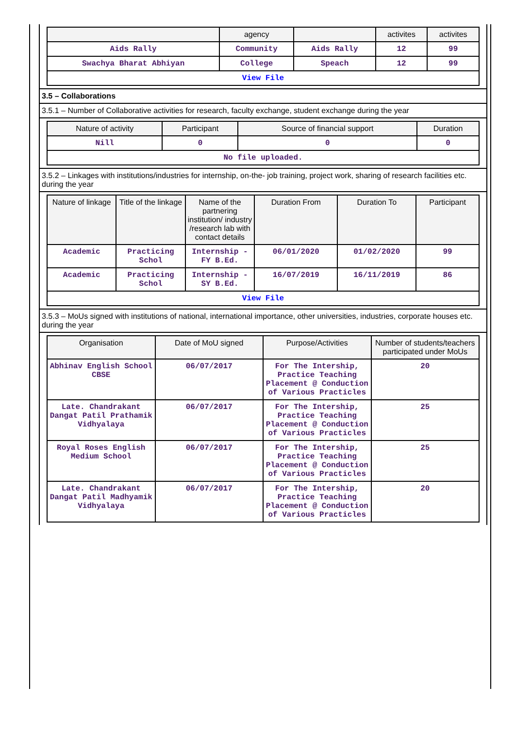| | agency | | activites | activites |
| --- | --- | --- | --- | --- |
| Aids Rally | Community | Aids Rally | 12 | 99 |
| Swachya Bharat Abhiyan | College | Speach | 12 | 99 |
| View File | | | | |
3.5 – Collaborations
3.5.1 – Number of Collaborative activities for research, faculty exchange, student exchange during the year
| Nature of activity | Participant | Source of financial support | Duration |
| --- | --- | --- | --- |
| Nill | 0 | 0 | 0 |
| No file uploaded. | | | |
3.5.2 – Linkages with institutions/industries for internship, on-the- job training, project work, sharing of research facilities etc. during the year
| Nature of linkage | Title of the linkage | Name of the partnering institution/ industry /research lab with contact details | Duration From | Duration To | Participant |
| --- | --- | --- | --- | --- | --- |
| Academic | Practicing Schol | Internship - FY B.Ed. | 06/01/2020 | 01/02/2020 | 99 |
| Academic | Practicing Schol | Internship - SY B.Ed. | 16/07/2019 | 16/11/2019 | 86 |
| View File | | | | | |
3.5.3 – MoUs signed with institutions of national, international importance, other universities, industries, corporate houses etc. during the year
| Organisation | Date of MoU signed | Purpose/Activities | Number of students/teachers participated under MoUs |
| --- | --- | --- | --- |
| Abhinav English School CBSE | 06/07/2017 | For The Intership, Practice Teaching Placement @ Conduction of Various Practicles | 20 |
| Late. Chandrakant Dangat Patil Prathamik Vidhyalaya | 06/07/2017 | For The Intership, Practice Teaching Placement @ Conduction of Various Practicles | 25 |
| Royal Roses English Medium School | 06/07/2017 | For The Intership, Practice Teaching Placement @ Conduction of Various Practicles | 25 |
| Late. Chandrakant Dangat Patil Madhyamik Vidhyalaya | 06/07/2017 | For The Intership, Practice Teaching Placement @ Conduction of Various Practicles | 20 |